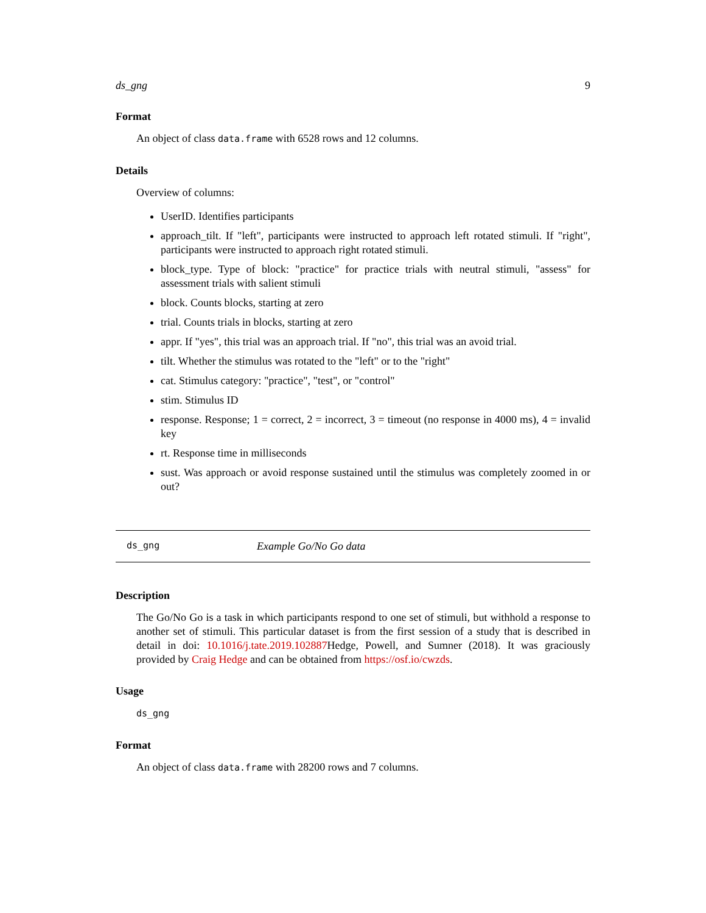ds_gng 9
Format
An object of class data.frame with 6528 rows and 12 columns.
Details
Overview of columns:
UserID. Identifies participants
approach_tilt. If "left", participants were instructed to approach left rotated stimuli. If "right", participants were instructed to approach right rotated stimuli.
block_type. Type of block: "practice" for practice trials with neutral stimuli, "assess" for assessment trials with salient stimuli
block. Counts blocks, starting at zero
trial. Counts trials in blocks, starting at zero
appr. If "yes", this trial was an approach trial. If "no", this trial was an avoid trial.
tilt. Whether the stimulus was rotated to the "left" or to the "right"
cat. Stimulus category: "practice", "test", or "control"
stim. Stimulus ID
response. Response; 1 = correct, 2 = incorrect, 3 = timeout (no response in 4000 ms), 4 = invalid key
rt. Response time in milliseconds
sust. Was approach or avoid response sustained until the stimulus was completely zoomed in or out?
ds_gng Example Go/No Go data
Description
The Go/No Go is a task in which participants respond to one set of stimuli, but withhold a response to another set of stimuli. This particular dataset is from the first session of a study that is described in detail in doi: 10.1016/j.tate.2019.102887 Hedge, Powell, and Sumner (2018). It was graciously provided by Craig Hedge and can be obtained from https://osf.io/cwzds.
Usage
ds_gng
Format
An object of class data.frame with 28200 rows and 7 columns.